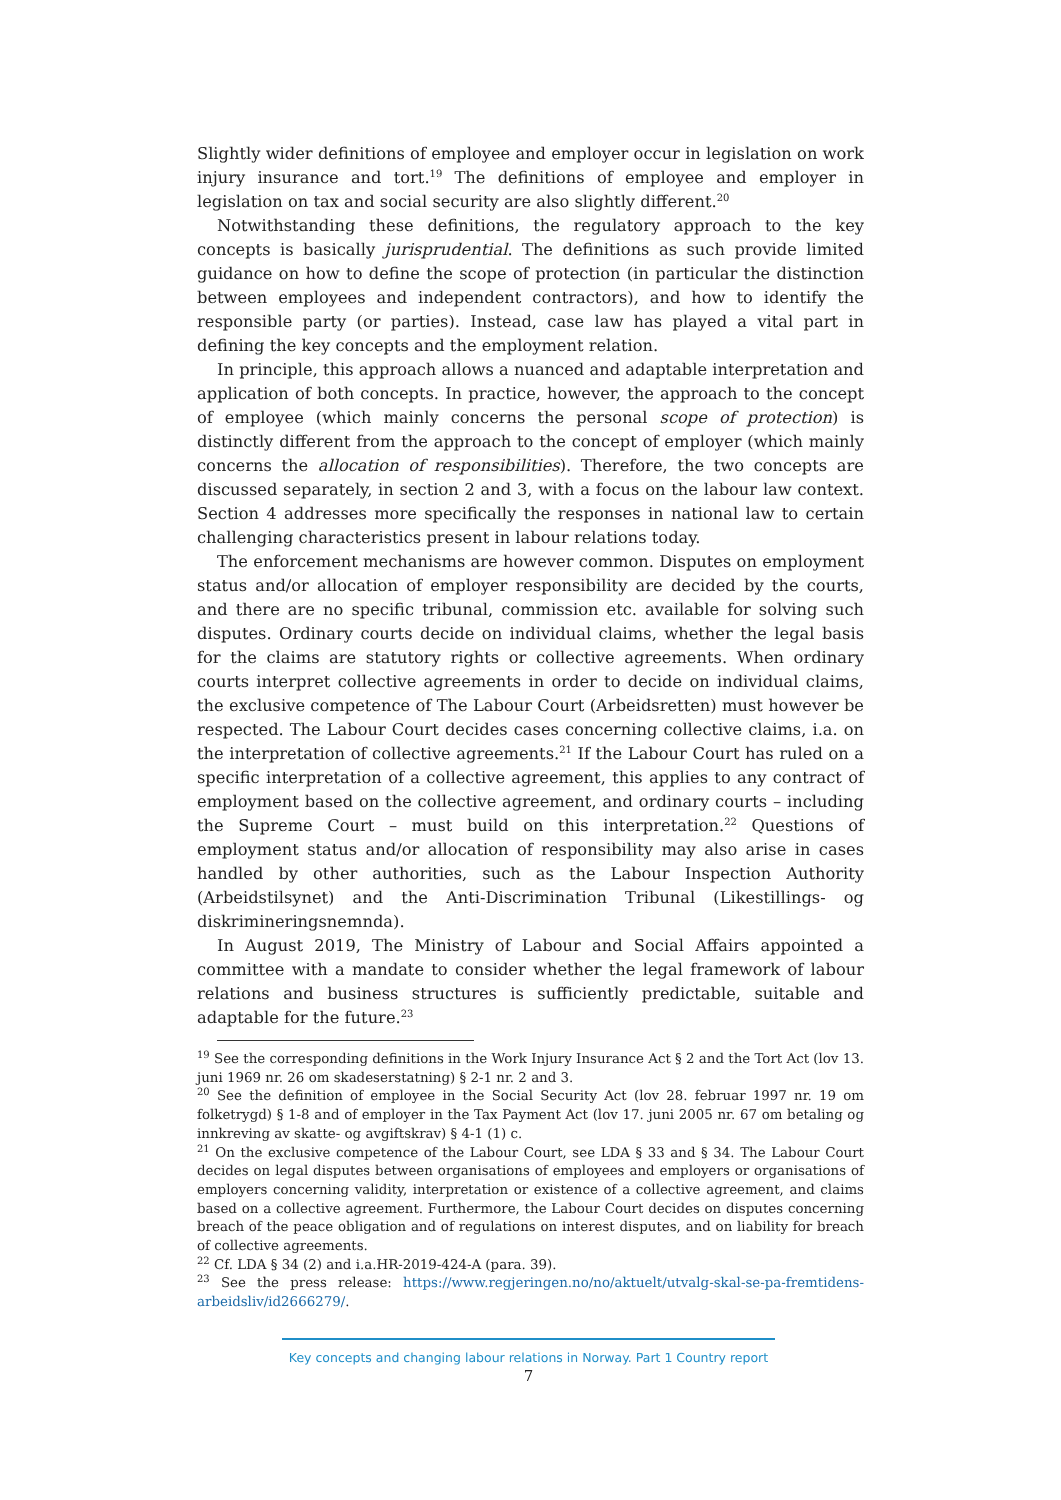Slightly wider definitions of employee and employer occur in legislation on work injury insurance and tort.<sup>19</sup> The definitions of employee and employer in legislation on tax and social security are also slightly different.<sup>20</sup>
Notwithstanding these definitions, the regulatory approach to the key concepts is basically jurisprudential. The definitions as such provide limited guidance on how to define the scope of protection (in particular the distinction between employees and independent contractors), and how to identify the responsible party (or parties). Instead, case law has played a vital part in defining the key concepts and the employment relation.
In principle, this approach allows a nuanced and adaptable interpretation and application of both concepts. In practice, however, the approach to the concept of employee (which mainly concerns the personal scope of protection) is distinctly different from the approach to the concept of employer (which mainly concerns the allocation of responsibilities). Therefore, the two concepts are discussed separately, in section 2 and 3, with a focus on the labour law context. Section 4 addresses more specifically the responses in national law to certain challenging characteristics present in labour relations today.
The enforcement mechanisms are however common. Disputes on employment status and/or allocation of employer responsibility are decided by the courts, and there are no specific tribunal, commission etc. available for solving such disputes. Ordinary courts decide on individual claims, whether the legal basis for the claims are statutory rights or collective agreements. When ordinary courts interpret collective agreements in order to decide on individual claims, the exclusive competence of The Labour Court (Arbeidsretten) must however be respected. The Labour Court decides cases concerning collective claims, i.a. on the interpretation of collective agreements.<sup>21</sup> If the Labour Court has ruled on a specific interpretation of a collective agreement, this applies to any contract of employment based on the collective agreement, and ordinary courts – including the Supreme Court – must build on this interpretation.<sup>22</sup> Questions of employment status and/or allocation of responsibility may also arise in cases handled by other authorities, such as the Labour Inspection Authority (Arbeidstilsynet) and the Anti-Discrimination Tribunal (Likestillings- og diskrimineringsnemnda).
In August 2019, The Ministry of Labour and Social Affairs appointed a committee with a mandate to consider whether the legal framework of labour relations and business structures is sufficiently predictable, suitable and adaptable for the future.<sup>23</sup>
<sup>19</sup> See the corresponding definitions in the Work Injury Insurance Act § 2 and the Tort Act (lov 13. juni 1969 nr. 26 om skadeserstatning) § 2-1 nr. 2 and 3.
<sup>20</sup> See the definition of employee in the Social Security Act (lov 28. februar 1997 nr. 19 om folketrygd) § 1-8 and of employer in the Tax Payment Act (lov 17. juni 2005 nr. 67 om betaling og innkreving av skatte- og avgiftskrav) § 4-1 (1) c.
<sup>21</sup> On the exclusive competence of the Labour Court, see LDA § 33 and § 34. The Labour Court decides on legal disputes between organisations of employees and employers or organisations of employers concerning validity, interpretation or existence of a collective agreement, and claims based on a collective agreement. Furthermore, the Labour Court decides on disputes concerning breach of the peace obligation and of regulations on interest disputes, and on liability for breach of collective agreements.
<sup>22</sup> Cf. LDA § 34 (2) and i.a.HR-2019-424-A (para. 39).
<sup>23</sup> See the press release: https://www.regjeringen.no/no/aktuelt/utvalg-skal-se-pa-fremtidens-arbeidsliv/id2666279/.
Key concepts and changing labour relations in Norway. Part 1 Country report
7